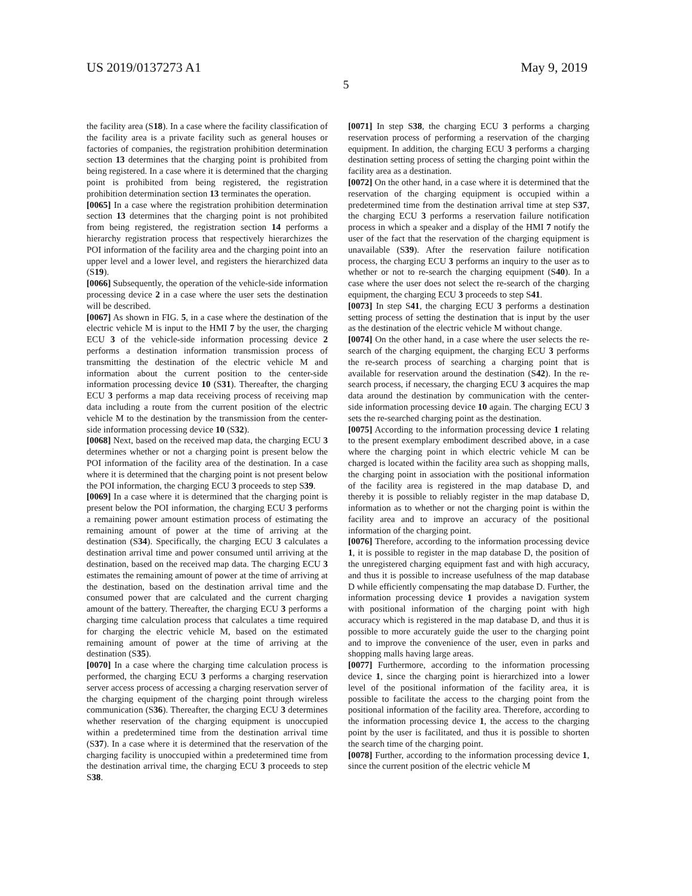US 2019/0137273 A1 May 9, 2019
5
the facility area (S18). In a case where the facility classification of the facility area is a private facility such as general houses or factories of companies, the registration prohibition determination section 13 determines that the charging point is prohibited from being registered. In a case where it is determined that the charging point is prohibited from being registered, the registration prohibition determination section 13 terminates the operation.
[0065] In a case where the registration prohibition determination section 13 determines that the charging point is not prohibited from being registered, the registration section 14 performs a hierarchy registration process that respectively hierarchizes the POI information of the facility area and the charging point into an upper level and a lower level, and registers the hierarchized data (S19).
[0066] Subsequently, the operation of the vehicle-side information processing device 2 in a case where the user sets the destination will be described.
[0067] As shown in FIG. 5, in a case where the destination of the electric vehicle M is input to the HMI 7 by the user, the charging ECU 3 of the vehicle-side information processing device 2 performs a destination information transmission process of transmitting the destination of the electric vehicle M and information about the current position to the center-side information processing device 10 (S31). Thereafter, the charging ECU 3 performs a map data receiving process of receiving map data including a route from the current position of the electric vehicle M to the destination by the transmission from the center-side information processing device 10 (S32).
[0068] Next, based on the received map data, the charging ECU 3 determines whether or not a charging point is present below the POI information of the facility area of the destination. In a case where it is determined that the charging point is not present below the POI information, the charging ECU 3 proceeds to step S39.
[0069] In a case where it is determined that the charging point is present below the POI information, the charging ECU 3 performs a remaining power amount estimation process of estimating the remaining amount of power at the time of arriving at the destination (S34). Specifically, the charging ECU 3 calculates a destination arrival time and power consumed until arriving at the destination, based on the received map data. The charging ECU 3 estimates the remaining amount of power at the time of arriving at the destination, based on the destination arrival time and the consumed power that are calculated and the current charging amount of the battery. Thereafter, the charging ECU 3 performs a charging time calculation process that calculates a time required for charging the electric vehicle M, based on the estimated remaining amount of power at the time of arriving at the destination (S35).
[0070] In a case where the charging time calculation process is performed, the charging ECU 3 performs a charging reservation server access process of accessing a charging reservation server of the charging equipment of the charging point through wireless communication (S36). Thereafter, the charging ECU 3 determines whether reservation of the charging equipment is unoccupied within a predetermined time from the destination arrival time (S37). In a case where it is determined that the reservation of the charging facility is unoccupied within a predetermined time from the destination arrival time, the charging ECU 3 proceeds to step S38.
[0071] In step S38, the charging ECU 3 performs a charging reservation process of performing a reservation of the charging equipment. In addition, the charging ECU 3 performs a charging destination setting process of setting the charging point within the facility area as a destination.
[0072] On the other hand, in a case where it is determined that the reservation of the charging equipment is occupied within a predetermined time from the destination arrival time at step S37, the charging ECU 3 performs a reservation failure notification process in which a speaker and a display of the HMI 7 notify the user of the fact that the reservation of the charging equipment is unavailable (S39). After the reservation failure notification process, the charging ECU 3 performs an inquiry to the user as to whether or not to re-search the charging equipment (S40). In a case where the user does not select the re-search of the charging equipment, the charging ECU 3 proceeds to step S41.
[0073] In step S41, the charging ECU 3 performs a destination setting process of setting the destination that is input by the user as the destination of the electric vehicle M without change.
[0074] On the other hand, in a case where the user selects the re-search of the charging equipment, the charging ECU 3 performs the re-search process of searching a charging point that is available for reservation around the destination (S42). In the re-search process, if necessary, the charging ECU 3 acquires the map data around the destination by communication with the center-side information processing device 10 again. The charging ECU 3 sets the re-searched charging point as the destination.
[0075] According to the information processing device 1 relating to the present exemplary embodiment described above, in a case where the charging point in which electric vehicle M can be charged is located within the facility area such as shopping malls, the charging point in association with the positional information of the facility area is registered in the map database D, and thereby it is possible to reliably register in the map database D, information as to whether or not the charging point is within the facility area and to improve an accuracy of the positional information of the charging point.
[0076] Therefore, according to the information processing device 1, it is possible to register in the map database D, the position of the unregistered charging equipment fast and with high accuracy, and thus it is possible to increase usefulness of the map database D while efficiently compensating the map database D. Further, the information processing device 1 provides a navigation system with positional information of the charging point with high accuracy which is registered in the map database D, and thus it is possible to more accurately guide the user to the charging point and to improve the convenience of the user, even in parks and shopping malls having large areas.
[0077] Furthermore, according to the information processing device 1, since the charging point is hierarchized into a lower level of the positional information of the facility area, it is possible to facilitate the access to the charging point from the positional information of the facility area. Therefore, according to the information processing device 1, the access to the charging point by the user is facilitated, and thus it is possible to shorten the search time of the charging point.
[0078] Further, according to the information processing device 1, since the current position of the electric vehicle M